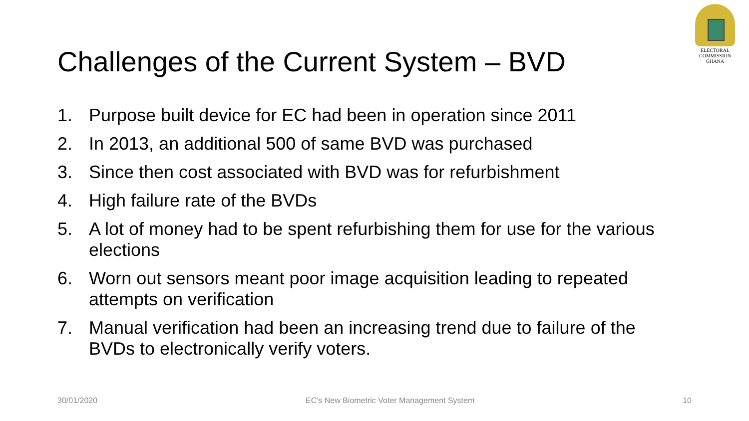ELECTORAL COMMISSION
GHANA
Challenges of the Current System – BVD
1. Purpose built device for EC had been in operation since 2011
2. In 2013, an additional 500 of same BVD was purchased
3. Since then cost associated with BVD was for refurbishment
4. High failure rate of the BVDs
5. A lot of money had to be spent refurbishing them for use for the various elections
6. Worn out sensors meant poor image acquisition leading to repeated attempts on verification
7. Manual verification had been an increasing trend due to failure of the BVDs to electronically verify voters.
30/01/2020 EC's New Biometric Voter Management System 10